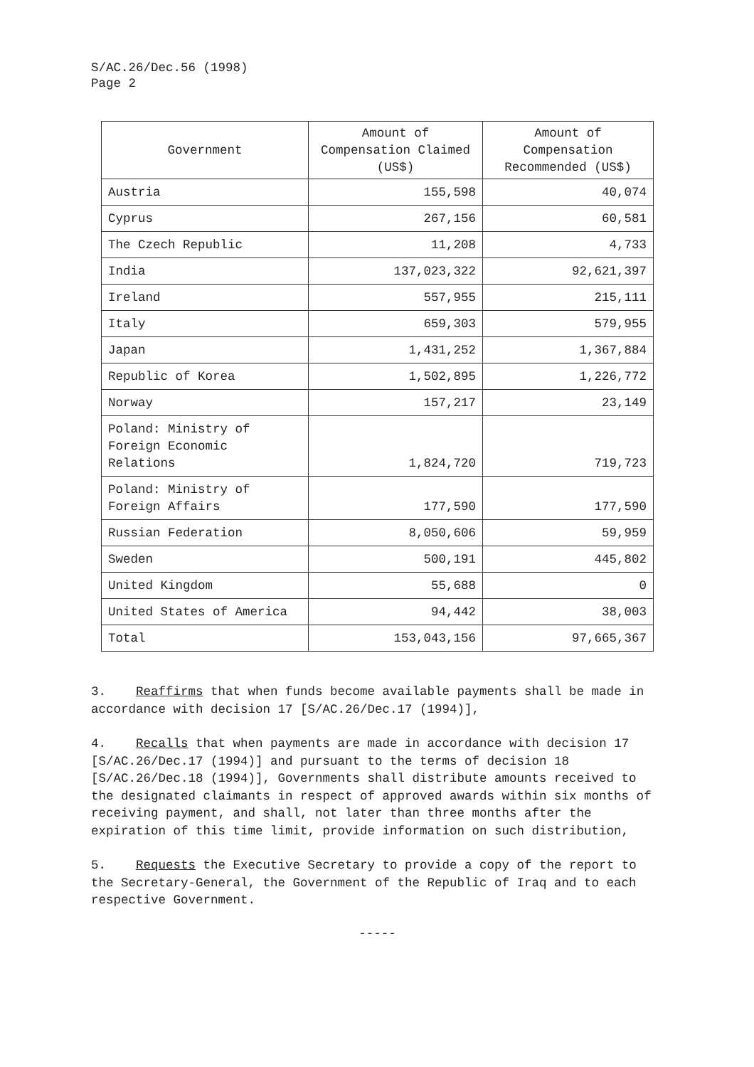S/AC.26/Dec.56 (1998)
Page 2
| Government | Amount of Compensation Claimed (US$) | Amount of Compensation Recommended (US$) |
| --- | --- | --- |
| Austria | 155,598 | 40,074 |
| Cyprus | 267,156 | 60,581 |
| The Czech Republic | 11,208 | 4,733 |
| India | 137,023,322 | 92,621,397 |
| Ireland | 557,955 | 215,111 |
| Italy | 659,303 | 579,955 |
| Japan | 1,431,252 | 1,367,884 |
| Republic of Korea | 1,502,895 | 1,226,772 |
| Norway | 157,217 | 23,149 |
| Poland: Ministry of Foreign Economic Relations | 1,824,720 | 719,723 |
| Poland: Ministry of Foreign Affairs | 177,590 | 177,590 |
| Russian Federation | 8,050,606 | 59,959 |
| Sweden | 500,191 | 445,802 |
| United Kingdom | 55,688 | 0 |
| United States of America | 94,442 | 38,003 |
| Total | 153,043,156 | 97,665,367 |
3. Reaffirms that when funds become available payments shall be made in accordance with decision 17 [S/AC.26/Dec.17 (1994)],
4. Recalls that when payments are made in accordance with decision 17 [S/AC.26/Dec.17 (1994)] and pursuant to the terms of decision 18 [S/AC.26/Dec.18 (1994)], Governments shall distribute amounts received to the designated claimants in respect of approved awards within six months of receiving payment, and shall, not later than three months after the expiration of this time limit, provide information on such distribution,
5. Requests the Executive Secretary to provide a copy of the report to the Secretary-General, the Government of the Republic of Iraq and to each respective Government.
-----